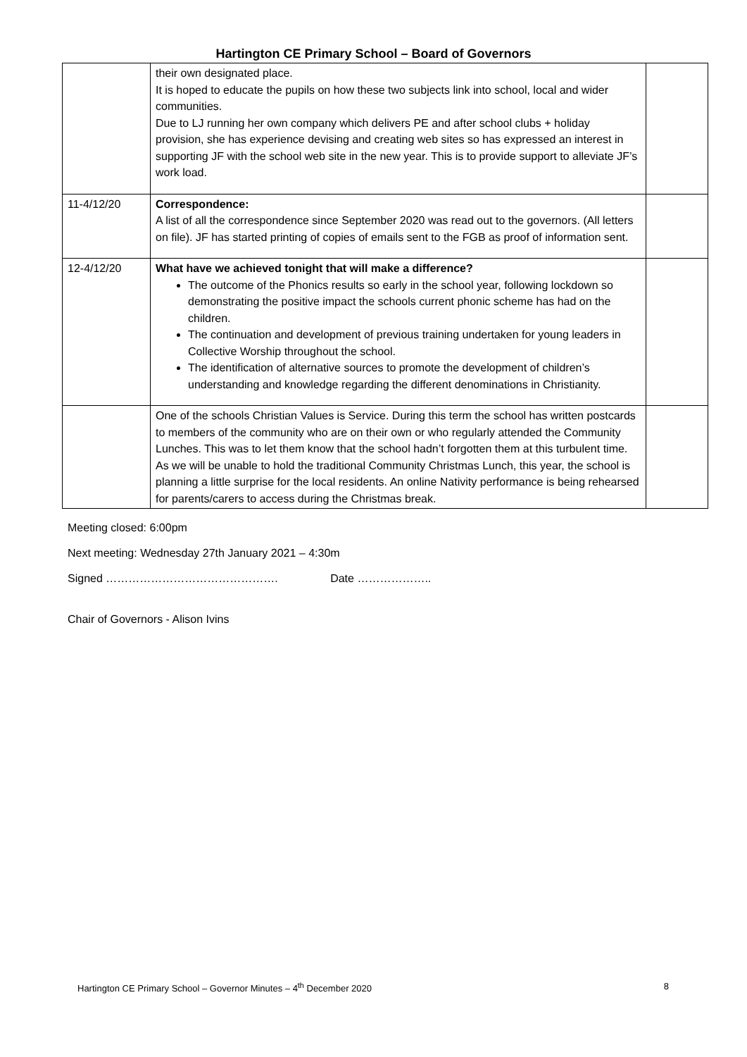Hartington CE Primary School – Board of Governors
| | their own designated place. It is hoped to educate the pupils on how these two subjects link into school, local and wider communities. Due to LJ running her own company which delivers PE and after school clubs + holiday provision, she has experience devising and creating web sites so has expressed an interest in supporting JF with the school web site in the new year. This is to provide support to alleviate JF’s work load. | |
| 11-4/12/20 | Correspondence: A list of all the correspondence since September 2020 was read out to the governors. (All letters on file). JF has started printing of copies of emails sent to the FGB as proof of information sent. | |
| 12-4/12/20 | What have we achieved tonight that will make a difference? The outcome of the Phonics results so early in the school year, following lockdown so demonstrating the positive impact the schools current phonic scheme has had on the children. The continuation and development of previous training undertaken for young leaders in Collective Worship throughout the school. The identification of alternative sources to promote the development of children’s understanding and knowledge regarding the different denominations in Christianity. | |
| | One of the schools Christian Values is Service. During this term the school has written postcards to members of the community who are on their own or who regularly attended the Community Lunches. This was to let them know that the school hadn’t forgotten them at this turbulent time. As we will be unable to hold the traditional Community Christmas Lunch, this year, the school is planning a little surprise for the local residents. An online Nativity performance is being rehearsed for parents/carers to access during the Christmas break. | |
Meeting closed: 6:00pm
Next meeting: Wednesday 27th January 2021 – 4:30m
Signed ………………………………………. Date ………………..
Chair of Governors - Alison Ivins
Hartington CE Primary School – Governor Minutes – 4<sup>th</sup> December 2020 8